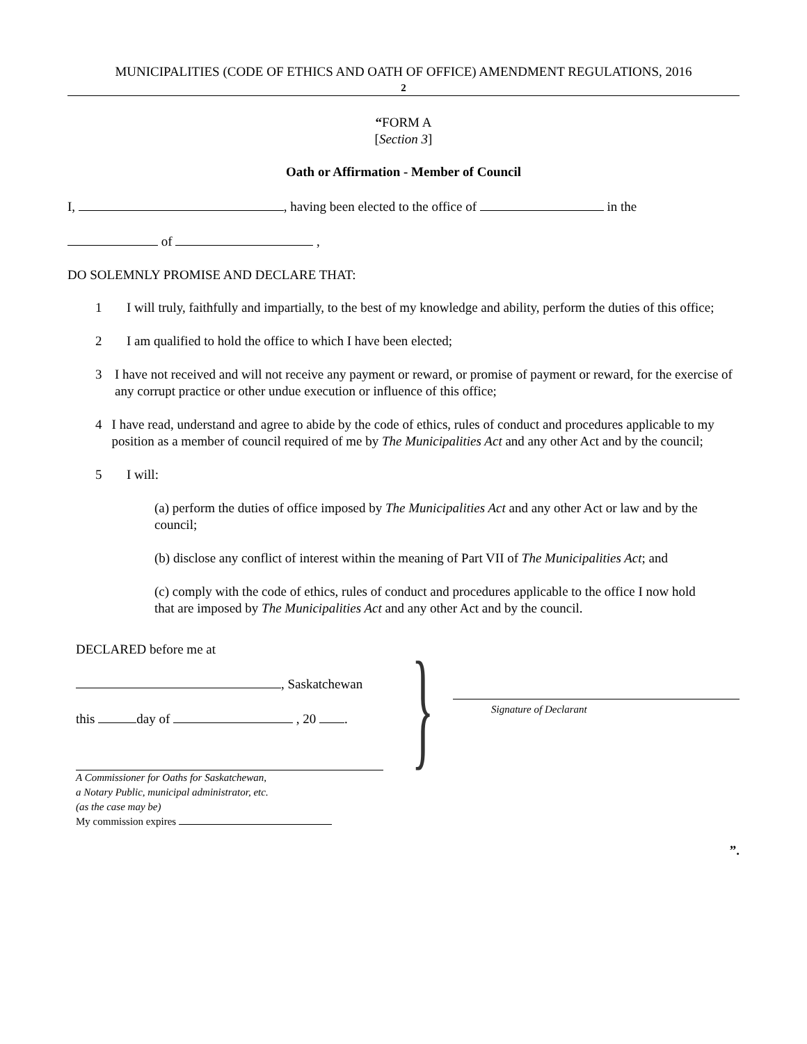MUNICIPALITIES (CODE OF ETHICS AND OATH OF OFFICE) AMENDMENT REGULATIONS, 2016
2
“FORM A
[Section 3]
Oath or Affirmation - Member of Council
I, , having been elected to the office of in the
of ,
DO SOLEMNLY PROMISE AND DECLARE THAT:
1 I will truly, faithfully and impartially, to the best of my knowledge and ability, perform the duties of this office;
2 I am qualified to hold the office to which I have been elected;
3 I have not received and will not receive any payment or reward, or promise of payment or reward, for the exercise of any corrupt practice or other undue execution or influence of this office;
4 I have read, understand and agree to abide by the code of ethics, rules of conduct and procedures applicable to my position as a member of council required of me by The Municipalities Act and any other Act and by the council;
5 I will:
(a) perform the duties of office imposed by The Municipalities Act and any other Act or law and by the council;
(b) disclose any conflict of interest within the meaning of Part VII of The Municipalities Act; and
(c) comply with the code of ethics, rules of conduct and procedures applicable to the office I now hold that are imposed by The Municipalities Act and any other Act and by the council.
DECLARED before me at
, Saskatchewan
this day of , 20 .
A Commissioner for Oaths for Saskatchewan,
a Notary Public, municipal administrator, etc.
(as the case may be)
My commission expires
}
Signature of Declarant
”.